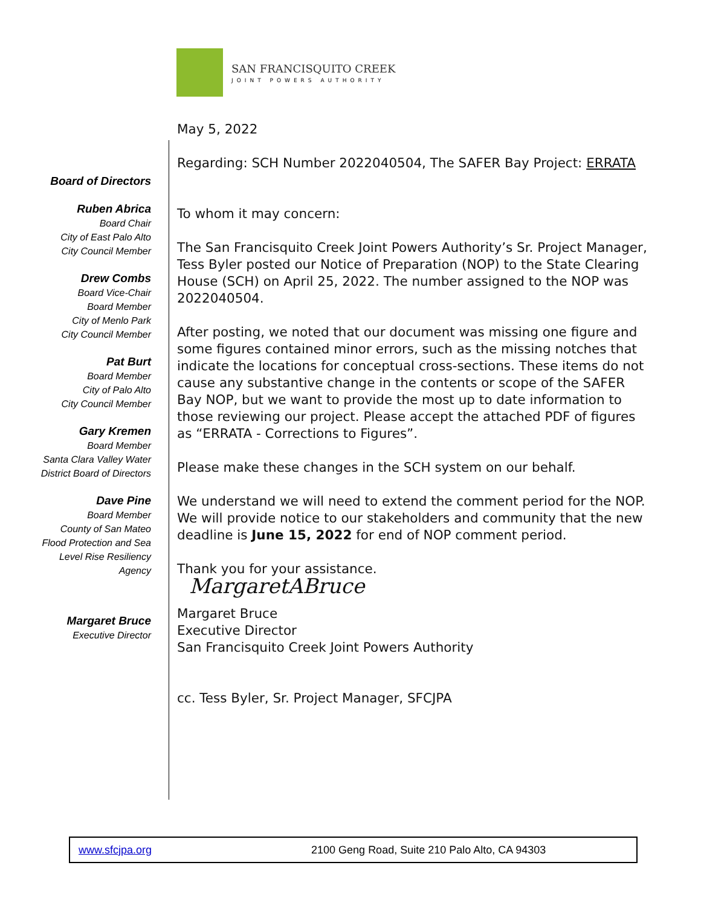SAN FRANCISQUITO CREEK
JOINT POWERS AUTHORITY
Board of Directors
Ruben Abrica
Board Chair
City of East Palo Alto
City Council Member
Drew Combs
Board Vice-Chair
Board Member
City of Menlo Park
City Council Member
Pat Burt
Board Member
City of Palo Alto
City Council Member
Gary Kremen
Board Member
Santa Clara Valley Water
District Board of Directors
Dave Pine
Board Member
County of San Mateo
Flood Protection and Sea
Level Rise Resiliency
Agency
Margaret Bruce
Executive Director
May 5, 2022
Regarding: SCH Number 2022040504, The SAFER Bay Project: ERRATA
To whom it may concern:
The San Francisquito Creek Joint Powers Authority’s Sr. Project Manager, Tess Byler posted our Notice of Preparation (NOP) to the State Clearing House (SCH) on April 25, 2022. The number assigned to the NOP was 2022040504.
After posting, we noted that our document was missing one figure and some figures contained minor errors, such as the missing notches that indicate the locations for conceptual cross-sections. These items do not cause any substantive change in the contents or scope of the SAFER Bay NOP, but we want to provide the most up to date information to those reviewing our project. Please accept the attached PDF of figures as “ERRATA - Corrections to Figures”.
Please make these changes in the SCH system on our behalf.
We understand we will need to extend the comment period for the NOP. We will provide notice to our stakeholders and community that the new deadline is June 15, 2022 for end of NOP comment period.
Thank you for your assistance.
MargaretABruce
Margaret Bruce
Executive Director
San Francisquito Creek Joint Powers Authority
cc. Tess Byler, Sr. Project Manager, SFCJPA
www.sfcjpa.org 2100 Geng Road, Suite 210 Palo Alto, CA 94303